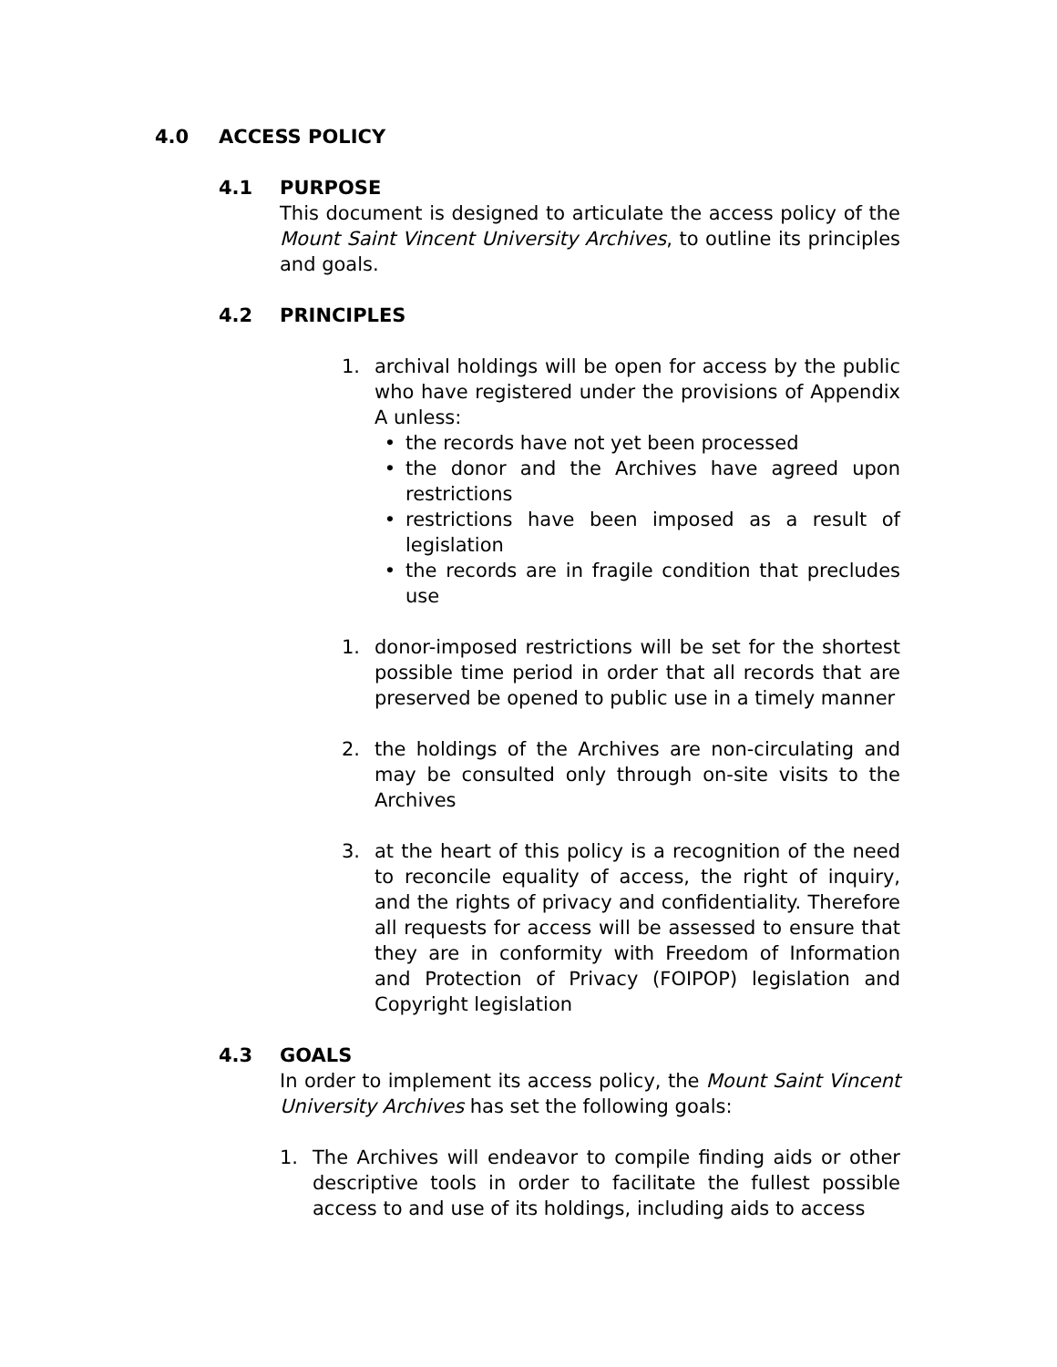4.0 ACCESS POLICY
4.1 PURPOSE
This document is designed to articulate the access policy of the Mount Saint Vincent University Archives, to outline its principles and goals.
4.2 PRINCIPLES
1. archival holdings will be open for access by the public who have registered under the provisions of Appendix A unless:
• the records have not yet been processed
• the donor and the Archives have agreed upon restrictions
• restrictions have been imposed as a result of legislation
• the records are in fragile condition that precludes use
1. donor-imposed restrictions will be set for the shortest possible time period in order that all records that are preserved be opened to public use in a timely manner
2. the holdings of the Archives are non-circulating and may be consulted only through on-site visits to the Archives
3. at the heart of this policy is a recognition of the need to reconcile equality of access, the right of inquiry, and the rights of privacy and confidentiality. Therefore all requests for access will be assessed to ensure that they are in conformity with Freedom of Information and Protection of Privacy (FOIPOP) legislation and Copyright legislation
4.3 GOALS
In order to implement its access policy, the Mount Saint Vincent University Archives has set the following goals:
1. The Archives will endeavor to compile finding aids or other descriptive tools in order to facilitate the fullest possible access to and use of its holdings, including aids to access